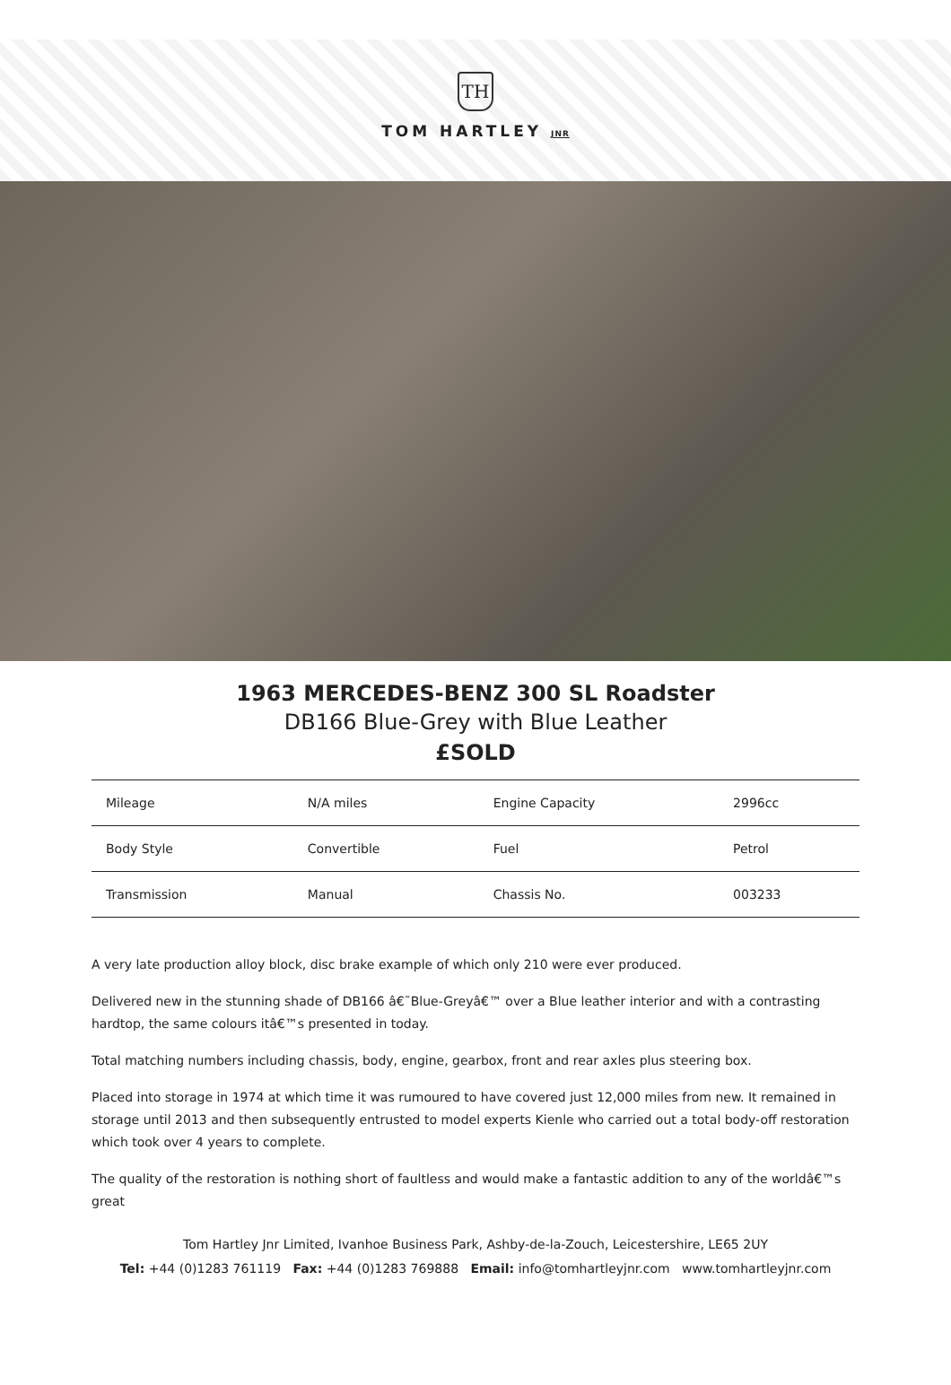TH
TOM HARTLEY JNR
1963 MERCEDES-BENZ 300 SL Roadster
DB166 Blue-Grey with Blue Leather
£SOLD
| Mileage | N/A miles | Engine Capacity | 2996cc |
| Body Style | Convertible | Fuel | Petrol |
| Transmission | Manual | Chassis No. | 003233 |
A very late production alloy block, disc brake example of which only 210 were ever produced.
Delivered new in the stunning shade of DB166 â€˜Blue-Greyâ€™ over a Blue leather interior and with a contrasting hardtop, the same colours itâ€™s presented in today.
Total matching numbers including chassis, body, engine, gearbox, front and rear axles plus steering box.
Placed into storage in 1974 at which time it was rumoured to have covered just 12,000 miles from new. It remained in storage until 2013 and then subsequently entrusted to model experts Kienle who carried out a total body-off restoration which took over 4 years to complete.
The quality of the restoration is nothing short of faultless and would make a fantastic addition to any of the worldâ€™s great
Tom Hartley Jnr Limited, Ivanhoe Business Park, Ashby-de-la-Zouch, Leicestershire, LE65 2UY
Tel: +44 (0)1283 761119 Fax: +44 (0)1283 769888 Email: info@tomhartleyjnr.com www.tomhartleyjnr.com